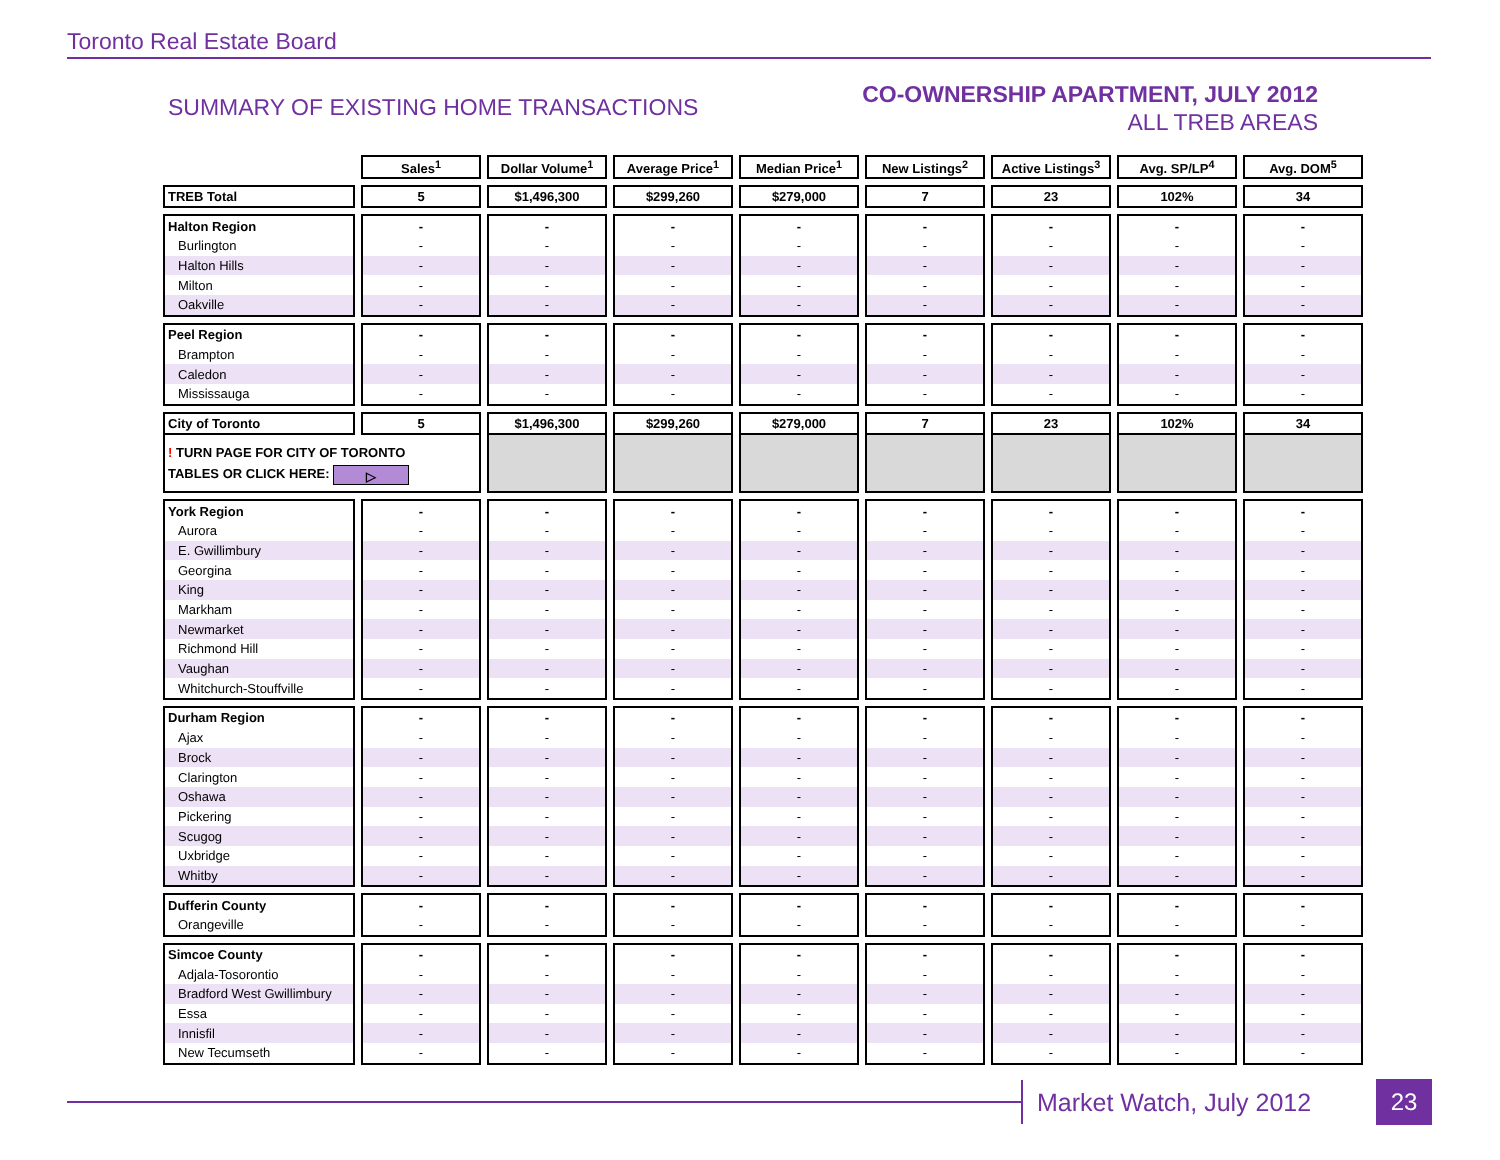Toronto Real Estate Board
SUMMARY OF EXISTING HOME TRANSACTIONS
CO-OWNERSHIP APARTMENT, JULY 2012
ALL TREB AREAS
| | Sales<sup>1</sup> | Dollar Volume<sup>1</sup> | Average Price<sup>1</sup> | Median Price<sup>1</sup> | New Listings<sup>2</sup> | Active Listings<sup>3</sup> | Avg. SP/LP<sup>4</sup> | Avg. DOM<sup>5</sup> |
| --- | --- | --- | --- | --- | --- | --- | --- | --- |
| TREB Total | 5 | $1,496,300 | $299,260 | $279,000 | 7 | 23 | 102% | 34 |
| Halton Region | - | - | - | - | - | - | - | - |
| Burlington | - | - | - | - | - | - | - | - |
| Halton Hills | - | - | - | - | - | - | - | - |
| Milton | - | - | - | - | - | - | - | - |
| Oakville | - | - | - | - | - | - | - | - |
| Peel Region | - | - | - | - | - | - | - | - |
| Brampton | - | - | - | - | - | - | - | - |
| Caledon | - | - | - | - | - | - | - | - |
| Mississauga | - | - | - | - | - | - | - | - |
| City of Toronto | 5 | $1,496,300 | $299,260 | $279,000 | 7 | 23 | 102% | 34 |
| ! TURN PAGE FOR CITY OF TORONTO TABLES OR CLICK HERE: ▷ | | | | | | | | |
| York Region | - | - | - | - | - | - | - | - |
| Aurora | - | - | - | - | - | - | - | - |
| E. Gwillimbury | - | - | - | - | - | - | - | - |
| Georgina | - | - | - | - | - | - | - | - |
| King | - | - | - | - | - | - | - | - |
| Markham | - | - | - | - | - | - | - | - |
| Newmarket | - | - | - | - | - | - | - | - |
| Richmond Hill | - | - | - | - | - | - | - | - |
| Vaughan | - | - | - | - | - | - | - | - |
| Whitchurch-Stouffville | - | - | - | - | - | - | - | - |
| Durham Region | - | - | - | - | - | - | - | - |
| Ajax | - | - | - | - | - | - | - | - |
| Brock | - | - | - | - | - | - | - | - |
| Clarington | - | - | - | - | - | - | - | - |
| Oshawa | - | - | - | - | - | - | - | - |
| Pickering | - | - | - | - | - | - | - | - |
| Scugog | - | - | - | - | - | - | - | - |
| Uxbridge | - | - | - | - | - | - | - | - |
| Whitby | - | - | - | - | - | - | - | - |
| Dufferin County | - | - | - | - | - | - | - | - |
| Orangeville | - | - | - | - | - | - | - | - |
| Simcoe County | - | - | - | - | - | - | - | - |
| Adjala-Tosorontio | - | - | - | - | - | - | - | - |
| Bradford West Gwillimbury | - | - | - | - | - | - | - | - |
| Essa | - | - | - | - | - | - | - | - |
| Innisfil | - | - | - | - | - | - | - | - |
| New Tecumseth | - | - | - | - | - | - | - | - |
Market Watch, July 2012 23